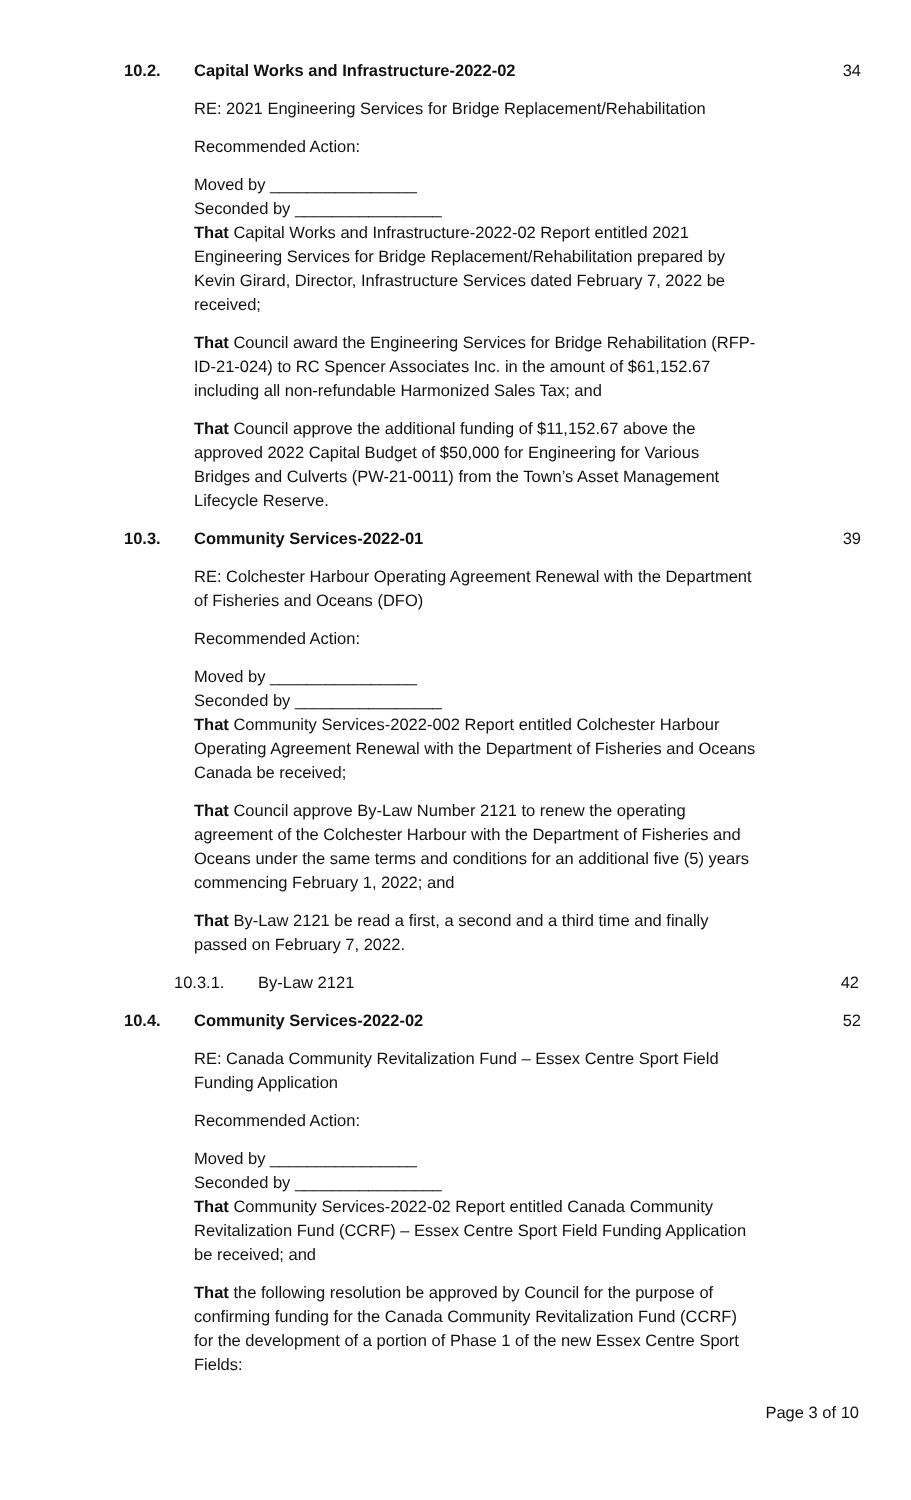10.2. Capital Works and Infrastructure-2022-02 34
RE: 2021 Engineering Services for Bridge Replacement/Rehabilitation
Recommended Action:
Moved by ________________
Seconded by ________________
That Capital Works and Infrastructure-2022-02 Report entitled 2021 Engineering Services for Bridge Replacement/Rehabilitation prepared by Kevin Girard, Director, Infrastructure Services dated February 7, 2022 be received;
That Council award the Engineering Services for Bridge Rehabilitation (RFP-ID-21-024) to RC Spencer Associates Inc. in the amount of $61,152.67 including all non-refundable Harmonized Sales Tax; and
That Council approve the additional funding of $11,152.67 above the approved 2022 Capital Budget of $50,000 for Engineering for Various Bridges and Culverts (PW-21-0011) from the Town’s Asset Management Lifecycle Reserve.
10.3. Community Services-2022-01 39
RE: Colchester Harbour Operating Agreement Renewal with the Department of Fisheries and Oceans (DFO)
Recommended Action:
Moved by ________________
Seconded by ________________
That Community Services-2022-002 Report entitled Colchester Harbour Operating Agreement Renewal with the Department of Fisheries and Oceans Canada be received;
That Council approve By-Law Number 2121 to renew the operating agreement of the Colchester Harbour with the Department of Fisheries and Oceans under the same terms and conditions for an additional five (5) years commencing February 1, 2022; and
That By-Law 2121 be read a first, a second and a third time and finally passed on February 7, 2022.
10.3.1. By-Law 2121 42
10.4. Community Services-2022-02 52
RE: Canada Community Revitalization Fund – Essex Centre Sport Field Funding Application
Recommended Action:
Moved by ________________
Seconded by ________________
That Community Services-2022-02 Report entitled Canada Community Revitalization Fund (CCRF) – Essex Centre Sport Field Funding Application be received; and
That the following resolution be approved by Council for the purpose of confirming funding for the Canada Community Revitalization Fund (CCRF) for the development of a portion of Phase 1 of the new Essex Centre Sport Fields:
Page 3 of 10